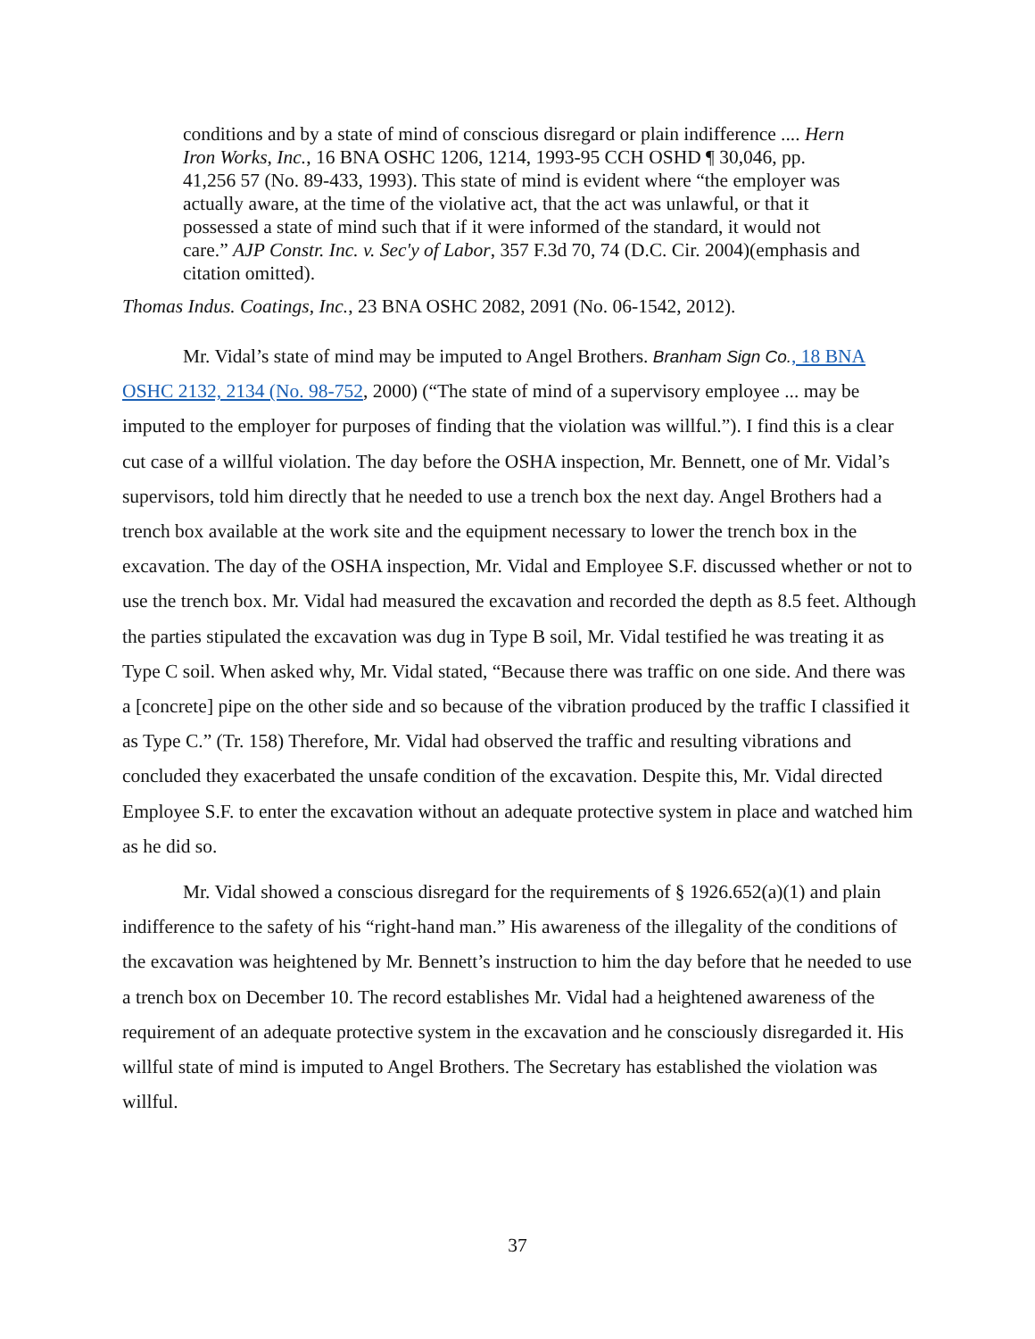conditions and by a state of mind of conscious disregard or plain indifference .... Hern Iron Works, Inc., 16 BNA OSHC 1206, 1214, 1993-95 CCH OSHD ¶ 30,046, pp. 41,256 57 (No. 89-433, 1993). This state of mind is evident where “the employer was actually aware, at the time of the violative act, that the act was unlawful, or that it possessed a state of mind such that if it were informed of the standard, it would not care.” AJP Constr. Inc. v. Sec'y of Labor, 357 F.3d 70, 74 (D.C. Cir. 2004)(emphasis and citation omitted).
Thomas Indus. Coatings, Inc., 23 BNA OSHC 2082, 2091 (No. 06-1542, 2012).
Mr. Vidal’s state of mind may be imputed to Angel Brothers. Branham Sign Co., 18 BNA OSHC 2132, 2134 (No. 98-752, 2000) (“The state of mind of a supervisory employee ... may be imputed to the employer for purposes of finding that the violation was willful.”). I find this is a clear cut case of a willful violation. The day before the OSHA inspection, Mr. Bennett, one of Mr. Vidal’s supervisors, told him directly that he needed to use a trench box the next day. Angel Brothers had a trench box available at the work site and the equipment necessary to lower the trench box in the excavation. The day of the OSHA inspection, Mr. Vidal and Employee S.F. discussed whether or not to use the trench box. Mr. Vidal had measured the excavation and recorded the depth as 8.5 feet. Although the parties stipulated the excavation was dug in Type B soil, Mr. Vidal testified he was treating it as Type C soil. When asked why, Mr. Vidal stated, “Because there was traffic on one side. And there was a [concrete] pipe on the other side and so because of the vibration produced by the traffic I classified it as Type C.” (Tr. 158) Therefore, Mr. Vidal had observed the traffic and resulting vibrations and concluded they exacerbated the unsafe condition of the excavation. Despite this, Mr. Vidal directed Employee S.F. to enter the excavation without an adequate protective system in place and watched him as he did so.
Mr. Vidal showed a conscious disregard for the requirements of § 1926.652(a)(1) and plain indifference to the safety of his “right-hand man.” His awareness of the illegality of the conditions of the excavation was heightened by Mr. Bennett’s instruction to him the day before that he needed to use a trench box on December 10. The record establishes Mr. Vidal had a heightened awareness of the requirement of an adequate protective system in the excavation and he consciously disregarded it. His willful state of mind is imputed to Angel Brothers. The Secretary has established the violation was willful.
37